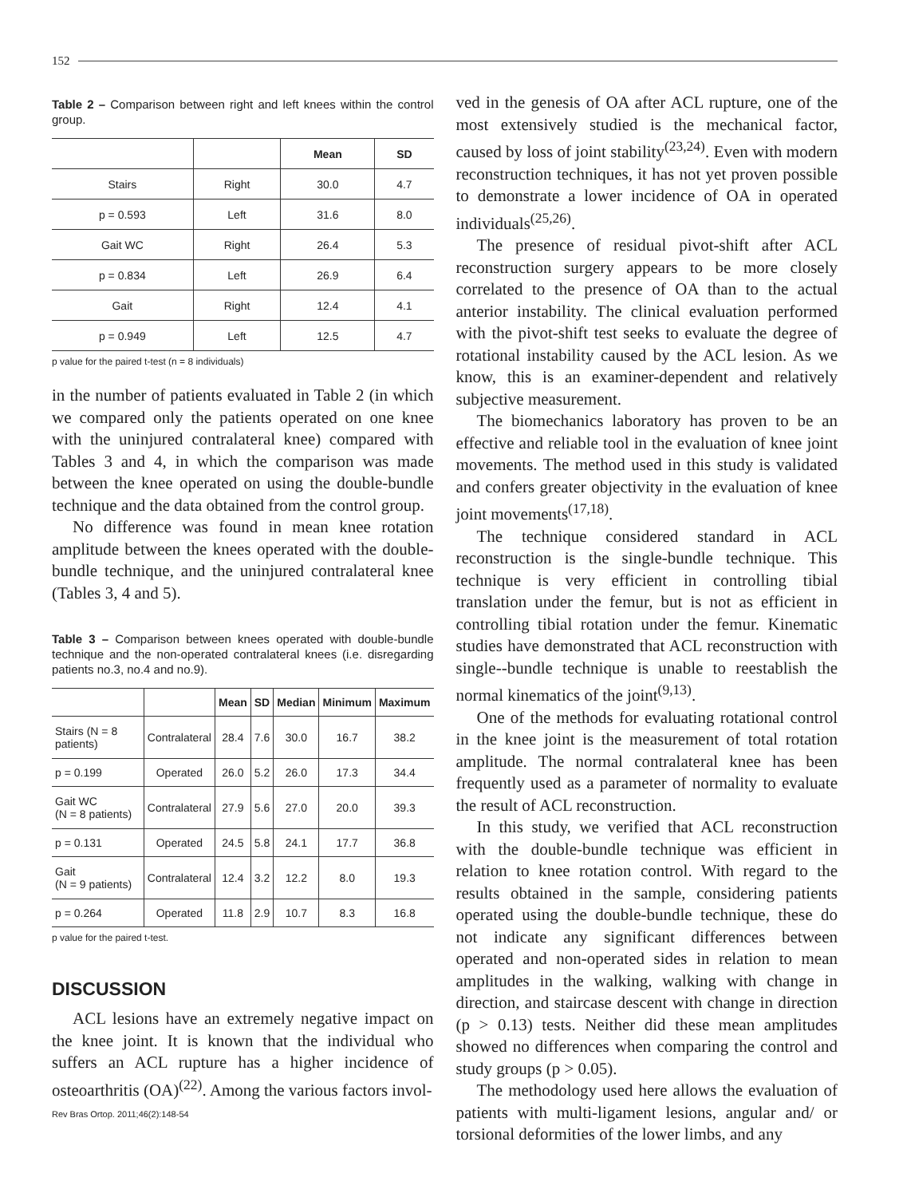152
Table 2 – Comparison between right and left knees within the control group.
| | | Mean | SD |
| --- | --- | --- | --- |
| Stairs | Right | 30.0 | 4.7 |
| p = 0.593 | Left | 31.6 | 8.0 |
| Gait WC | Right | 26.4 | 5.3 |
| p = 0.834 | Left | 26.9 | 6.4 |
| Gait | Right | 12.4 | 4.1 |
| p = 0.949 | Left | 12.5 | 4.7 |
p value for the paired t-test (n = 8 individuals)
in the number of patients evaluated in Table 2 (in which we compared only the patients operated on one knee with the uninjured contralateral knee) compared with Tables 3 and 4, in which the comparison was made between the knee operated on using the double-bundle technique and the data obtained from the control group.
No difference was found in mean knee rotation amplitude between the knees operated with the double-bundle technique, and the uninjured contralateral knee (Tables 3, 4 and 5).
Table 3 – Comparison between knees operated with double-bundle technique and the non-operated contralateral knees (i.e. disregarding patients no.3, no.4 and no.9).
| | | Mean | SD | Median | Minimum | Maximum |
| --- | --- | --- | --- | --- | --- | --- |
| Stairs (N = 8 patients) | Contralateral | 28.4 | 7.6 | 30.0 | 16.7 | 38.2 |
| p = 0.199 | Operated | 26.0 | 5.2 | 26.0 | 17.3 | 34.4 |
| Gait WC (N = 8 patients) | Contralateral | 27.9 | 5.6 | 27.0 | 20.0 | 39.3 |
| p = 0.131 | Operated | 24.5 | 5.8 | 24.1 | 17.7 | 36.8 |
| Gait (N = 9 patients) | Contralateral | 12.4 | 3.2 | 12.2 | 8.0 | 19.3 |
| p = 0.264 | Operated | 11.8 | 2.9 | 10.7 | 8.3 | 16.8 |
p value for the paired t-test.
DISCUSSION
ACL lesions have an extremely negative impact on the knee joint. It is known that the individual who suffers an ACL rupture has a higher incidence of osteoarthritis (OA)<sup>(22)</sup>. Among the various factors invol-
Rev Bras Ortop. 2011;46(2):148-54
ved in the genesis of OA after ACL rupture, one of the most extensively studied is the mechanical factor, caused by loss of joint stability<sup>(23,24)</sup>. Even with modern reconstruction techniques, it has not yet proven possible to demonstrate a lower incidence of OA in operated individuals<sup>(25,26)</sup>.
The presence of residual pivot-shift after ACL reconstruction surgery appears to be more closely correlated to the presence of OA than to the actual anterior instability. The clinical evaluation performed with the pivot-shift test seeks to evaluate the degree of rotational instability caused by the ACL lesion. As we know, this is an examiner-dependent and relatively subjective measurement.
The biomechanics laboratory has proven to be an effective and reliable tool in the evaluation of knee joint movements. The method used in this study is validated and confers greater objectivity in the evaluation of knee joint movements<sup>(17,18)</sup>.
The technique considered standard in ACL reconstruction is the single-bundle technique. This technique is very efficient in controlling tibial translation under the femur, but is not as efficient in controlling tibial rotation under the femur. Kinematic studies have demonstrated that ACL reconstruction with single--bundle technique is unable to reestablish the normal kinematics of the joint<sup>(9,13)</sup>.
One of the methods for evaluating rotational control in the knee joint is the measurement of total rotation amplitude. The normal contralateral knee has been frequently used as a parameter of normality to evaluate the result of ACL reconstruction.
In this study, we verified that ACL reconstruction with the double-bundle technique was efficient in relation to knee rotation control. With regard to the results obtained in the sample, considering patients operated using the double-bundle technique, these do not indicate any significant differences between operated and non-operated sides in relation to mean amplitudes in the walking, walking with change in direction, and staircase descent with change in direction (p > 0.13) tests. Neither did these mean amplitudes showed no differences when comparing the control and study groups (p > 0.05).
The methodology used here allows the evaluation of patients with multi-ligament lesions, angular and/ or torsional deformities of the lower limbs, and any